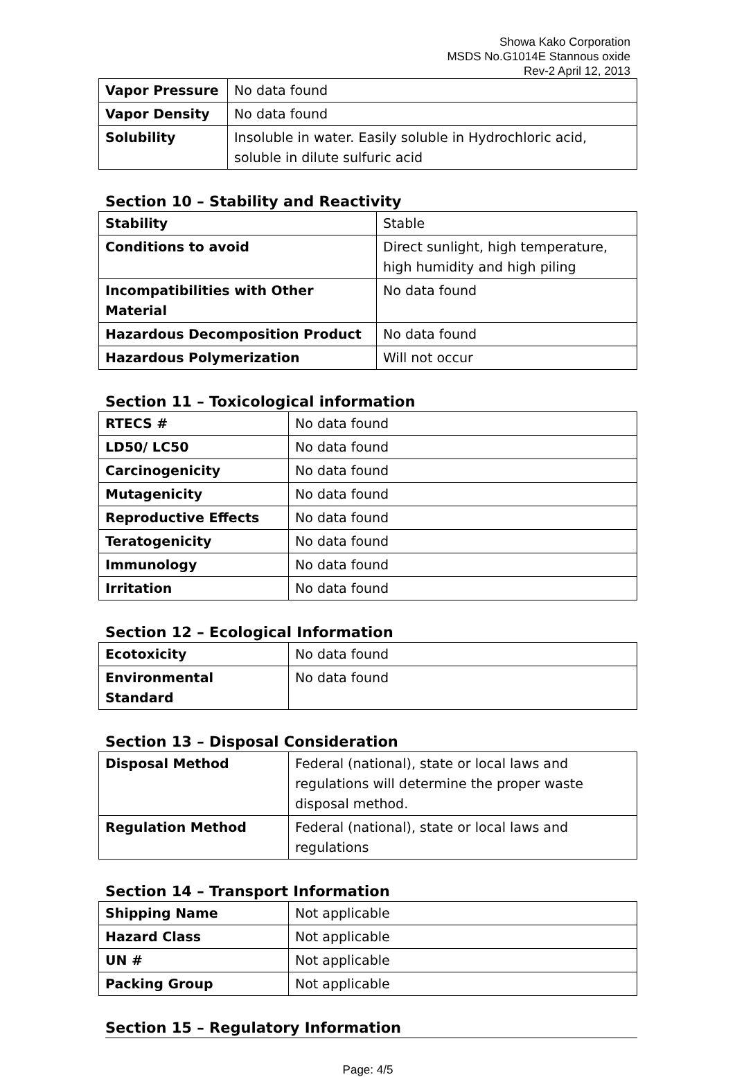Showa Kako Corporation
MSDS No.G1014E Stannous oxide
Rev-2 April 12, 2013
| Vapor Pressure | No data found |
| Vapor Density | No data found |
| Solubility | Insoluble in water. Easily soluble in Hydrochloric acid, soluble in dilute sulfuric acid |
Section 10 – Stability and Reactivity
| Stability | Stable |
| Conditions to avoid | Direct sunlight, high temperature, high humidity and high piling |
| Incompatibilities with Other Material | No data found |
| Hazardous Decomposition Product | No data found |
| Hazardous Polymerization | Will not occur |
Section 11 – Toxicological information
| RTECS # | No data found |
| LD50/ LC50 | No data found |
| Carcinogenicity | No data found |
| Mutagenicity | No data found |
| Reproductive Effects | No data found |
| Teratogenicity | No data found |
| Immunology | No data found |
| Irritation | No data found |
Section 12 – Ecological Information
| Ecotoxicity | No data found |
| Environmental Standard | No data found |
Section 13 – Disposal Consideration
| Disposal Method | Federal (national), state or local laws and regulations will determine the proper waste disposal method. |
| Regulation Method | Federal (national), state or local laws and regulations |
Section 14 – Transport Information
| Shipping Name | Not applicable |
| Hazard Class | Not applicable |
| UN # | Not applicable |
| Packing Group | Not applicable |
Section 15 – Regulatory Information
Page: 4/5